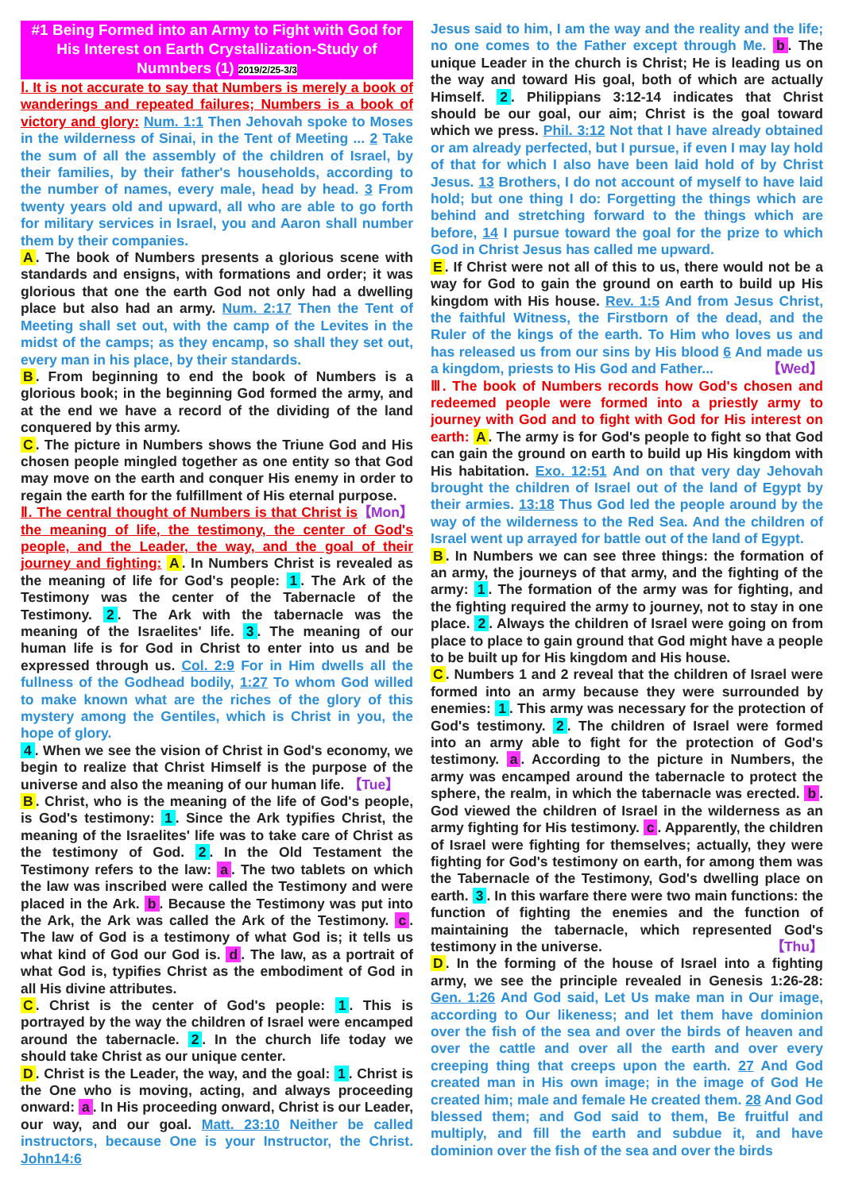#1 Being Formed into an Army to Fight with God for His Interest on Earth Crystallization-Study of Numnbers (1) 2019/2/25-3/3
Ⅰ. It is not accurate to say that Numbers is merely a book of wanderings and repeated failures; Numbers is a book of victory and glory: Num. 1:1 Then Jehovah spoke to Moses in the wilderness of Sinai, in the Tent of Meeting ... 2 Take the sum of all the assembly of the children of Israel, by their families, by their father's households, according to the number of names, every male, head by head. 3 From twenty years old and upward, all who are able to go forth for military services in Israel, you and Aaron shall number them by their companies.
A. The book of Numbers presents a glorious scene with standards and ensigns, with formations and order; it was glorious that one the earth God not only had a dwelling place but also had an army. Num. 2:17 Then the Tent of Meeting shall set out, with the camp of the Levites in the midst of the camps; as they encamp, so shall they set out, every man in his place, by their standards.
B. From beginning to end the book of Numbers is a glorious book; in the beginning God formed the army, and at the end we have a record of the dividing of the land conquered by this army.
C. The picture in Numbers shows the Triune God and His chosen people mingled together as one entity so that God may move on the earth and conquer His enemy in order to regain the earth for the fulfillment of His eternal purpose. 【Mon】
Ⅱ. The central thought of Numbers is that Christ is the meaning of life, the testimony, the center of God's people, and the Leader, the way, and the goal of their journey and fighting: A. In Numbers Christ is revealed as the meaning of life for God's people: 1. The Ark of the Testimony was the center of the Tabernacle of the Testimony. 2. The Ark with the tabernacle was the meaning of the Israelites' life. 3. The meaning of our human life is for God in Christ to enter into us and be expressed through us. Col. 2:9 For in Him dwells all the fullness of the Godhead bodily, 1:27 To whom God willed to make known what are the riches of the glory of this mystery among the Gentiles, which is Christ in you, the hope of glory.
4. When we see the vision of Christ in God's economy, we begin to realize that Christ Himself is the purpose of the universe and also the meaning of our human life. 【Tue】
B. Christ, who is the meaning of the life of God's people, is God's testimony: 1. Since the Ark typifies Christ, the meaning of the Israelites' life was to take care of Christ as the testimony of God. 2. In the Old Testament the Testimony refers to the law: a. The two tablets on which the law was inscribed were called the Testimony and were placed in the Ark. b. Because the Testimony was put into the Ark, the Ark was called the Ark of the Testimony. c. The law of God is a testimony of what God is; it tells us what kind of God our God is. d. The law, as a portrait of what God is, typifies Christ as the embodiment of God in all His divine attributes.
C. Christ is the center of God's people: 1. This is portrayed by the way the children of Israel were encamped around the tabernacle. 2. In the church life today we should take Christ as our unique center.
D. Christ is the Leader, the way, and the goal: 1. Christ is the One who is moving, acting, and always proceeding onward: a. In His proceeding onward, Christ is our Leader, our way, and our goal. Matt. 23:10 Neither be called instructors, because One is your Instructor, the Christ. John14:6
Jesus said to him, I am the way and the reality and the life; no one comes to the Father except through Me. b. The unique Leader in the church is Christ; He is leading us on the way and toward His goal, both of which are actually Himself. 2. Philippians 3:12-14 indicates that Christ should be our goal, our aim; Christ is the goal toward which we press. Phil. 3:12 Not that I have already obtained or am already perfected, but I pursue, if even I may lay hold of that for which I also have been laid hold of by Christ Jesus. 13 Brothers, I do not account of myself to have laid hold; but one thing I do: Forgetting the things which are behind and stretching forward to the things which are before, 14 I pursue toward the goal for the prize to which God in Christ Jesus has called me upward.
E. If Christ were not all of this to us, there would not be a way for God to gain the ground on earth to build up His kingdom with His house. Rev. 1:5 And from Jesus Christ, the faithful Witness, the Firstborn of the dead, and the Ruler of the kings of the earth. To Him who loves us and has released us from our sins by His blood 6 And made us a kingdom, priests to His God and Father... 【Wed】
Ⅲ. The book of Numbers records how God's chosen and redeemed people were formed into a priestly army to journey with God and to fight with God for His interest on earth: A. The army is for God's people to fight so that God can gain the ground on earth to build up His kingdom with His habitation. Exo. 12:51 And on that very day Jehovah brought the children of Israel out of the land of Egypt by their armies. 13:18 Thus God led the people around by the way of the wilderness to the Red Sea. And the children of Israel went up arrayed for battle out of the land of Egypt.
B. In Numbers we can see three things: the formation of an army, the journeys of that army, and the fighting of the army: 1. The formation of the army was for fighting, and the fighting required the army to journey, not to stay in one place. 2. Always the children of Israel were going on from place to place to gain ground that God might have a people to be built up for His kingdom and His house.
C. Numbers 1 and 2 reveal that the children of Israel were formed into an army because they were surrounded by enemies: 1. This army was necessary for the protection of God's testimony. 2. The children of Israel were formed into an army able to fight for the protection of God's testimony. a. According to the picture in Numbers, the army was encamped around the tabernacle to protect the sphere, the realm, in which the tabernacle was erected. b. God viewed the children of Israel in the wilderness as an army fighting for His testimony. c. Apparently, the children of Israel were fighting for themselves; actually, they were fighting for God's testimony on earth, for among them was the Tabernacle of the Testimony, God's dwelling place on earth. 3. In this warfare there were two main functions: the function of fighting the enemies and the function of maintaining the tabernacle, which represented God's testimony in the universe. 【Thu】
D. In the forming of the house of Israel into a fighting army, we see the principle revealed in Genesis 1:26-28: Gen. 1:26 And God said, Let Us make man in Our image, according to Our likeness; and let them have dominion over the fish of the sea and over the birds of heaven and over the cattle and over all the earth and over every creeping thing that creeps upon the earth. 27 And God created man in His own image; in the image of God He created him; male and female He created them. 28 And God blessed them; and God said to them, Be fruitful and multiply, and fill the earth and subdue it, and have dominion over the fish of the sea and over the birds